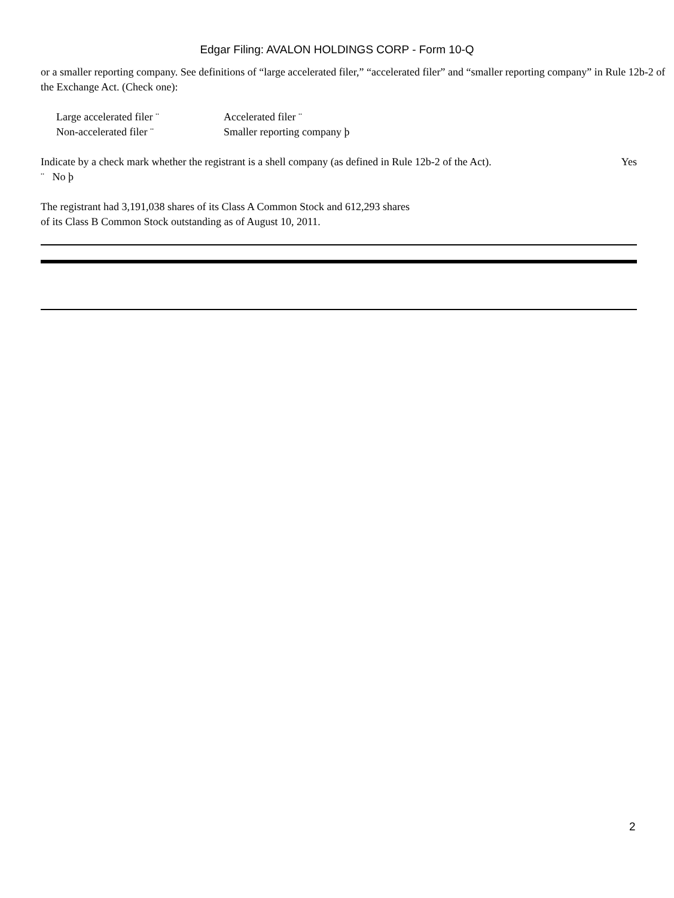Edgar Filing: AVALON HOLDINGS CORP - Form 10-Q
or a smaller reporting company. See definitions of “large accelerated filer,” “accelerated filer” and “smaller reporting company” in Rule 12b-2 of the Exchange Act. (Check one):
Large accelerated filer ¨ Accelerated filer ¨
Non-accelerated filer ¨ Smaller reporting company þ
Indicate by a check mark whether the registrant is a shell company (as defined in Rule 12b-2 of the Act). Yes
¨ No þ
The registrant had 3,191,038 shares of its Class A Common Stock and 612,293 shares
of its Class B Common Stock outstanding as of August 10, 2011.
2